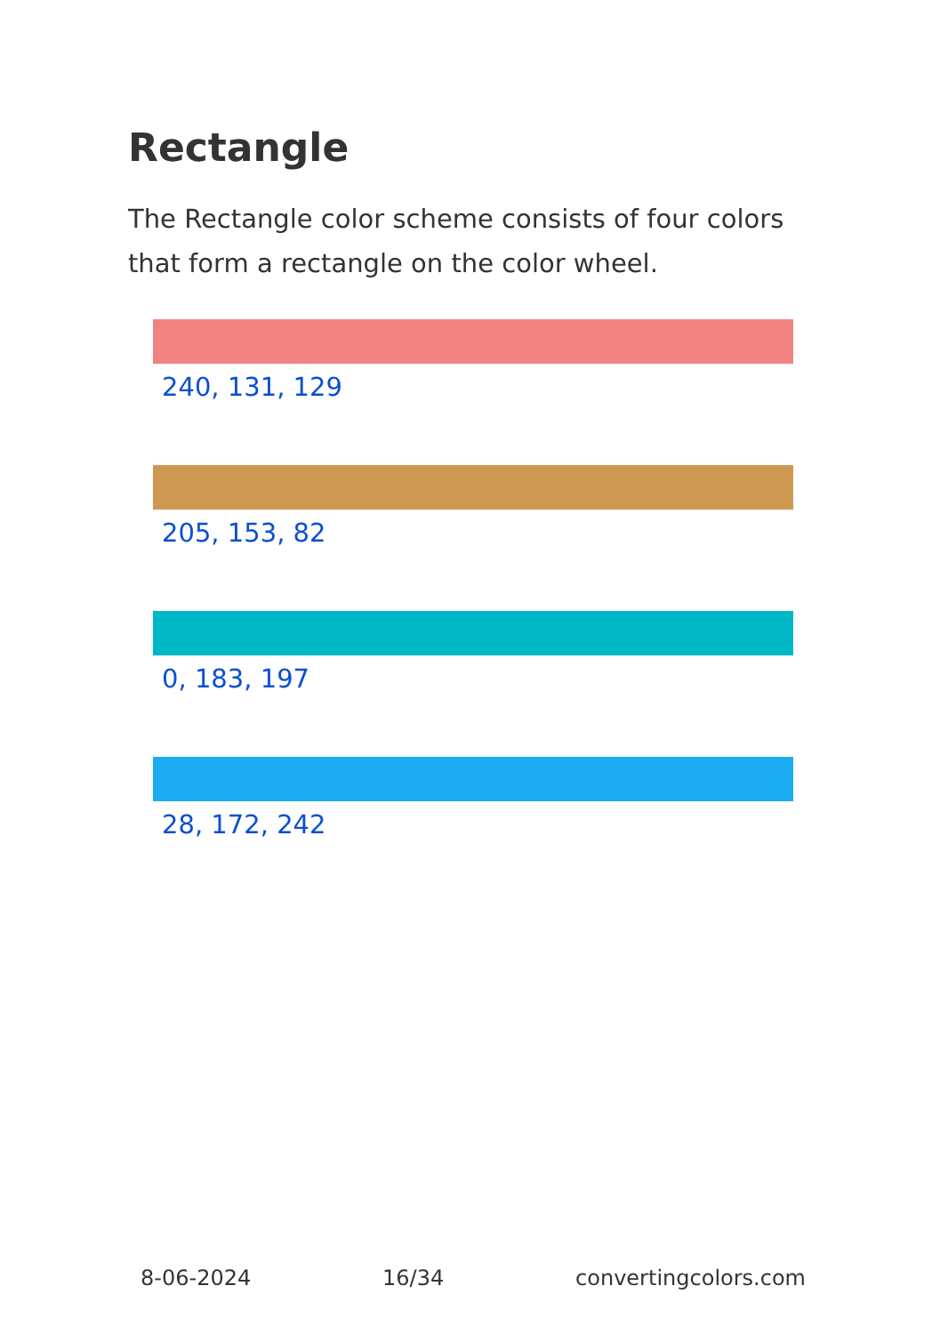Rectangle
The Rectangle color scheme consists of four colors that form a rectangle on the color wheel.
240, 131, 129
205, 153, 82
0, 183, 197
28, 172, 242
8-06-2024 16/34 convertingcolors.com